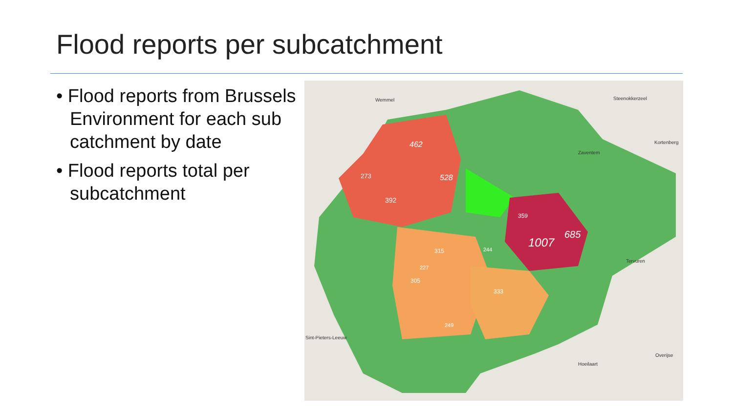Flood reports per subcatchment
• Flood reports from Brussels Environment for each sub catchment by date
• Flood reports total per subcatchment
462
528
273
392
359
685
1007
315
244
227
305
333
249
Wemmel
Steenokkerzeel
Kortenberg
Zaventem
Tervuren
Overijse
Hoeilaart
Sint-Pieters-Leeuw